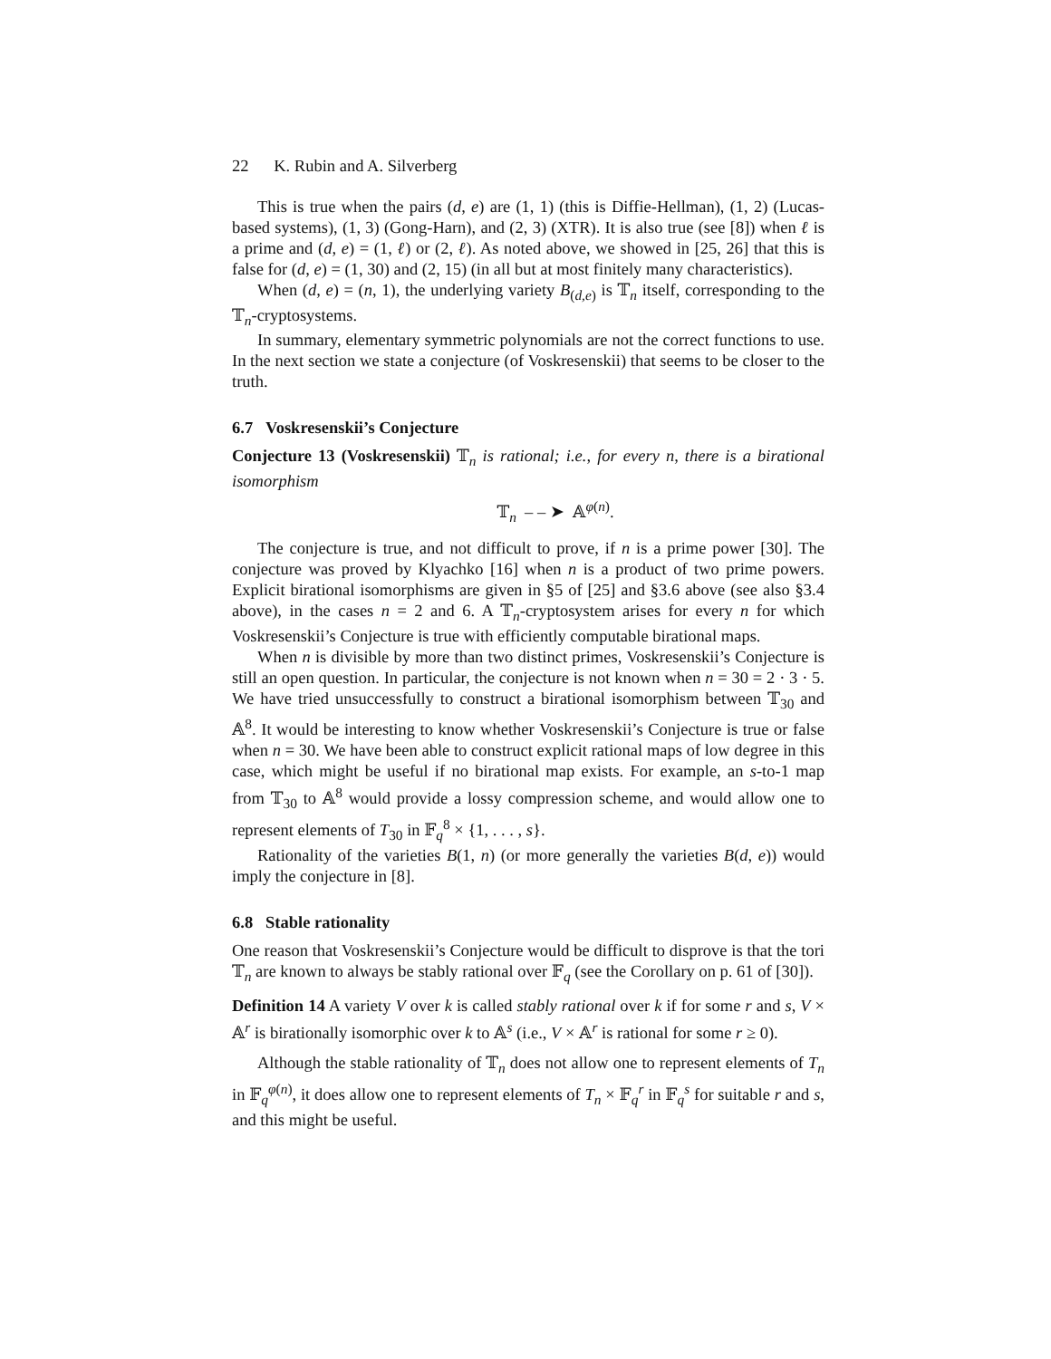22 K. Rubin and A. Silverberg
This is true when the pairs (d, e) are (1, 1) (this is Diffie-Hellman), (1, 2) (Lucas-based systems), (1, 3) (Gong-Harn), and (2, 3) (XTR). It is also true (see [8]) when ℓ is a prime and (d, e) = (1, ℓ) or (2, ℓ). As noted above, we showed in [25, 26] that this is false for (d, e) = (1, 30) and (2, 15) (in all but at most finitely many characteristics).
When (d, e) = (n, 1), the underlying variety B<sub>(d,e)</sub> is 𝕋<sub>n</sub> itself, corresponding to the 𝕋<sub>n</sub>-cryptosystems.
In summary, elementary symmetric polynomials are not the correct functions to use. In the next section we state a conjecture (of Voskresenskii) that seems to be closer to the truth.
6.7 Voskresenskii’s Conjecture
Conjecture 13 (Voskresenskii) 𝕋<sub>n</sub> is rational; i.e., for every n, there is a birational isomorphism
𝕋<sub>n</sub> – – ➤ 𝔸<sup>φ(n)</sup>.
The conjecture is true, and not difficult to prove, if n is a prime power [30]. The conjecture was proved by Klyachko [16] when n is a product of two prime powers. Explicit birational isomorphisms are given in §5 of [25] and §3.6 above (see also §3.4 above), in the cases n = 2 and 6. A 𝕋<sub>n</sub>-cryptosystem arises for every n for which Voskresenskii’s Conjecture is true with efficiently computable birational maps.
When n is divisible by more than two distinct primes, Voskresenskii’s Conjecture is still an open question. In particular, the conjecture is not known when n = 30 = 2 · 3 · 5. We have tried unsuccessfully to construct a birational isomorphism between 𝕋<sub>30</sub> and 𝔸<sup>8</sup>. It would be interesting to know whether Voskresenskii’s Conjecture is true or false when n = 30. We have been able to construct explicit rational maps of low degree in this case, which might be useful if no birational map exists. For example, an s-to-1 map from 𝕋<sub>30</sub> to 𝔸<sup>8</sup> would provide a lossy compression scheme, and would allow one to represent elements of T<sub>30</sub> in 𝔽<sub>q</sub><sup>8</sup> × {1, . . . , s}.
Rationality of the varieties B(1, n) (or more generally the varieties B(d, e)) would imply the conjecture in [8].
6.8 Stable rationality
One reason that Voskresenskii’s Conjecture would be difficult to disprove is that the tori 𝕋<sub>n</sub> are known to always be stably rational over 𝔽<sub>q</sub> (see the Corollary on p. 61 of [30]).
Definition 14 A variety V over k is called stably rational over k if for some r and s, V × 𝔸<sup>r</sup> is birationally isomorphic over k to 𝔸<sup>s</sup> (i.e., V × 𝔸<sup>r</sup> is rational for some r ≥ 0).
Although the stable rationality of 𝕋<sub>n</sub> does not allow one to represent elements of T<sub>n</sub> in 𝔽<sub>q</sub><sup>φ(n)</sup>, it does allow one to represent elements of T<sub>n</sub> × 𝔽<sub>q</sub><sup>r</sup> in 𝔽<sub>q</sub><sup>s</sup> for suitable r and s, and this might be useful.